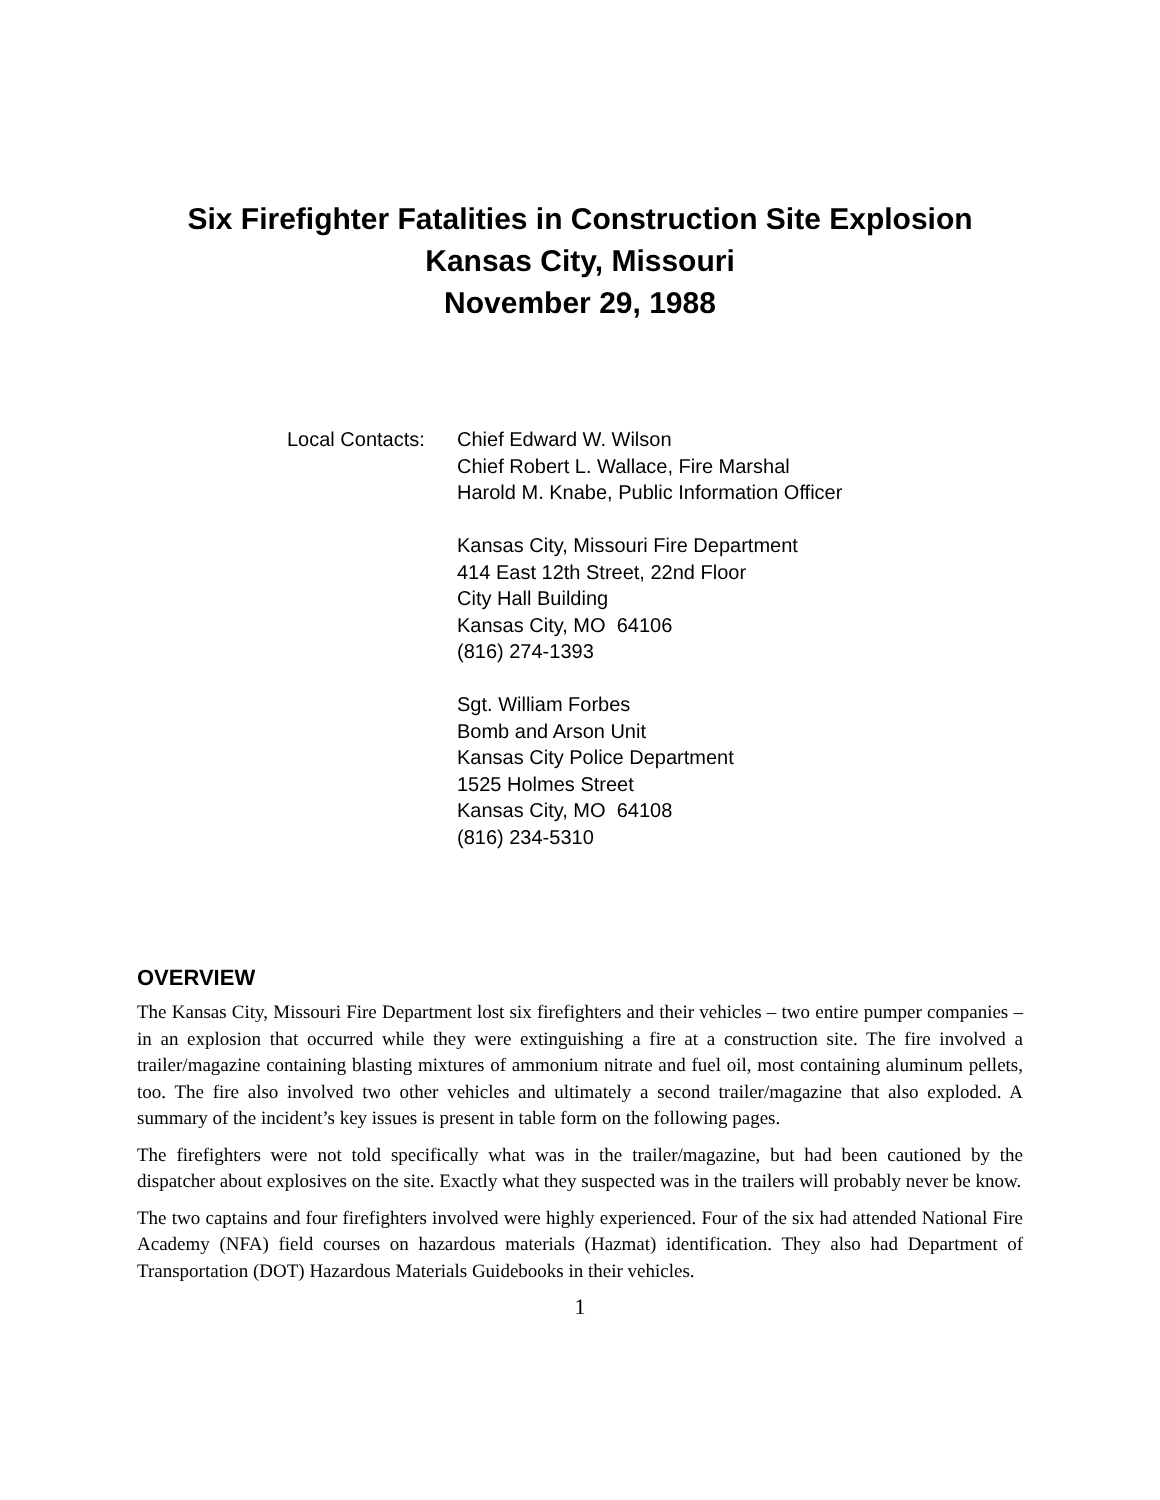Six Firefighter Fatalities in Construction Site Explosion
Kansas City, Missouri
November 29, 1988
Local Contacts:
Chief Edward W. Wilson
Chief Robert L. Wallace, Fire Marshal
Harold M. Knabe, Public Information Officer
Kansas City, Missouri Fire Department
414 East 12th Street, 22nd Floor
City Hall Building
Kansas City, MO 64106
(816) 274-1393
Sgt. William Forbes
Bomb and Arson Unit
Kansas City Police Department
1525 Holmes Street
Kansas City, MO 64108
(816) 234-5310
OVERVIEW
The Kansas City, Missouri Fire Department lost six firefighters and their vehicles – two entire pumper companies – in an explosion that occurred while they were extinguishing a fire at a construction site. The fire involved a trailer/magazine containing blasting mixtures of ammonium nitrate and fuel oil, most containing aluminum pellets, too. The fire also involved two other vehicles and ultimately a second trailer/magazine that also exploded. A summary of the incident’s key issues is present in table form on the following pages.
The firefighters were not told specifically what was in the trailer/magazine, but had been cautioned by the dispatcher about explosives on the site. Exactly what they suspected was in the trailers will probably never be know.
The two captains and four firefighters involved were highly experienced. Four of the six had attended National Fire Academy (NFA) field courses on hazardous materials (Hazmat) identification. They also had Department of Transportation (DOT) Hazardous Materials Guidebooks in their vehicles.
1